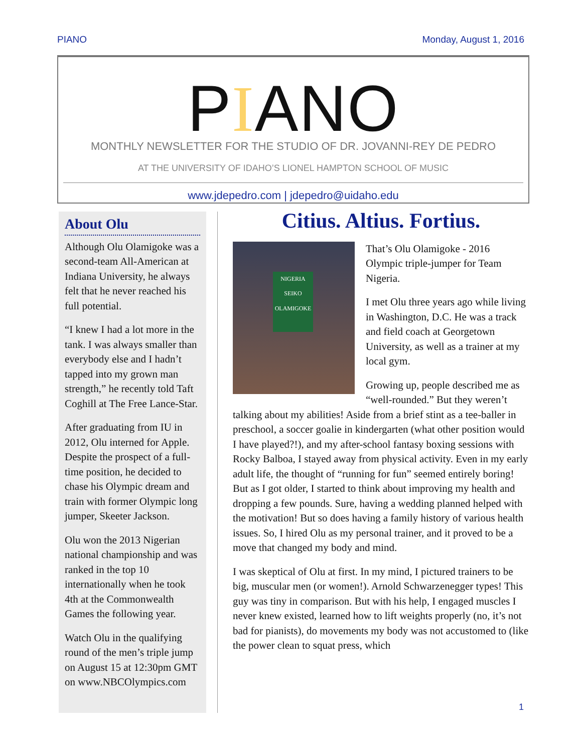PIANO Monday, August 1, 2016
PIANO
MONTHLY NEWSLETTER FOR THE STUDIO OF DR. JOVANNI-REY DE PEDRO
AT THE UNIVERSITY OF IDAHO’S LIONEL HAMPTON SCHOOL OF MUSIC
www.jdepedro.com | jdepedro@uidaho.edu
About Olu
Although Olu Olamigoke was a second-team All-American at Indiana University, he always felt that he never reached his full potential.
“I knew I had a lot more in the tank. I was always smaller than everybody else and I hadn’t tapped into my grown man strength,” he recently told Taft Coghill at The Free Lance-Star.
After graduating from IU in 2012, Olu interned for Apple. Despite the prospect of a full-time position, he decided to chase his Olympic dream and train with former Olympic long jumper, Skeeter Jackson.
Olu won the 2013 Nigerian national championship and was ranked in the top 10 internationally when he took 4th at the Commonwealth Games the following year.
Watch Olu in the qualifying round of the men’s triple jump on August 15 at 12:30pm GMT on www.NBCOlympics.com
Citius. Altius. Fortius.
NIGERIA
SEIKO
OLAMIGOKE
That’s Olu Olamigoke - 2016 Olympic triple-jumper for Team Nigeria.
I met Olu three years ago while living in Washington, D.C. He was a track and field coach at Georgetown University, as well as a trainer at my local gym.
Growing up, people described me as “well-rounded.” But they weren’t talking about my abilities! Aside from a brief stint as a tee-baller in preschool, a soccer goalie in kindergarten (what other position would I have played?!), and my after-school fantasy boxing sessions with Rocky Balboa, I stayed away from physical activity. Even in my early adult life, the thought of “running for fun” seemed entirely boring! But as I got older, I started to think about improving my health and dropping a few pounds. Sure, having a wedding planned helped with the motivation! But so does having a family history of various health issues. So, I hired Olu as my personal trainer, and it proved to be a move that changed my body and mind.
I was skeptical of Olu at first. In my mind, I pictured trainers to be big, muscular men (or women!). Arnold Schwarzenegger types! This guy was tiny in comparison. But with his help, I engaged muscles I never knew existed, learned how to lift weights properly (no, it’s not bad for pianists), do movements my body was not accustomed to (like the power clean to squat press, which
1